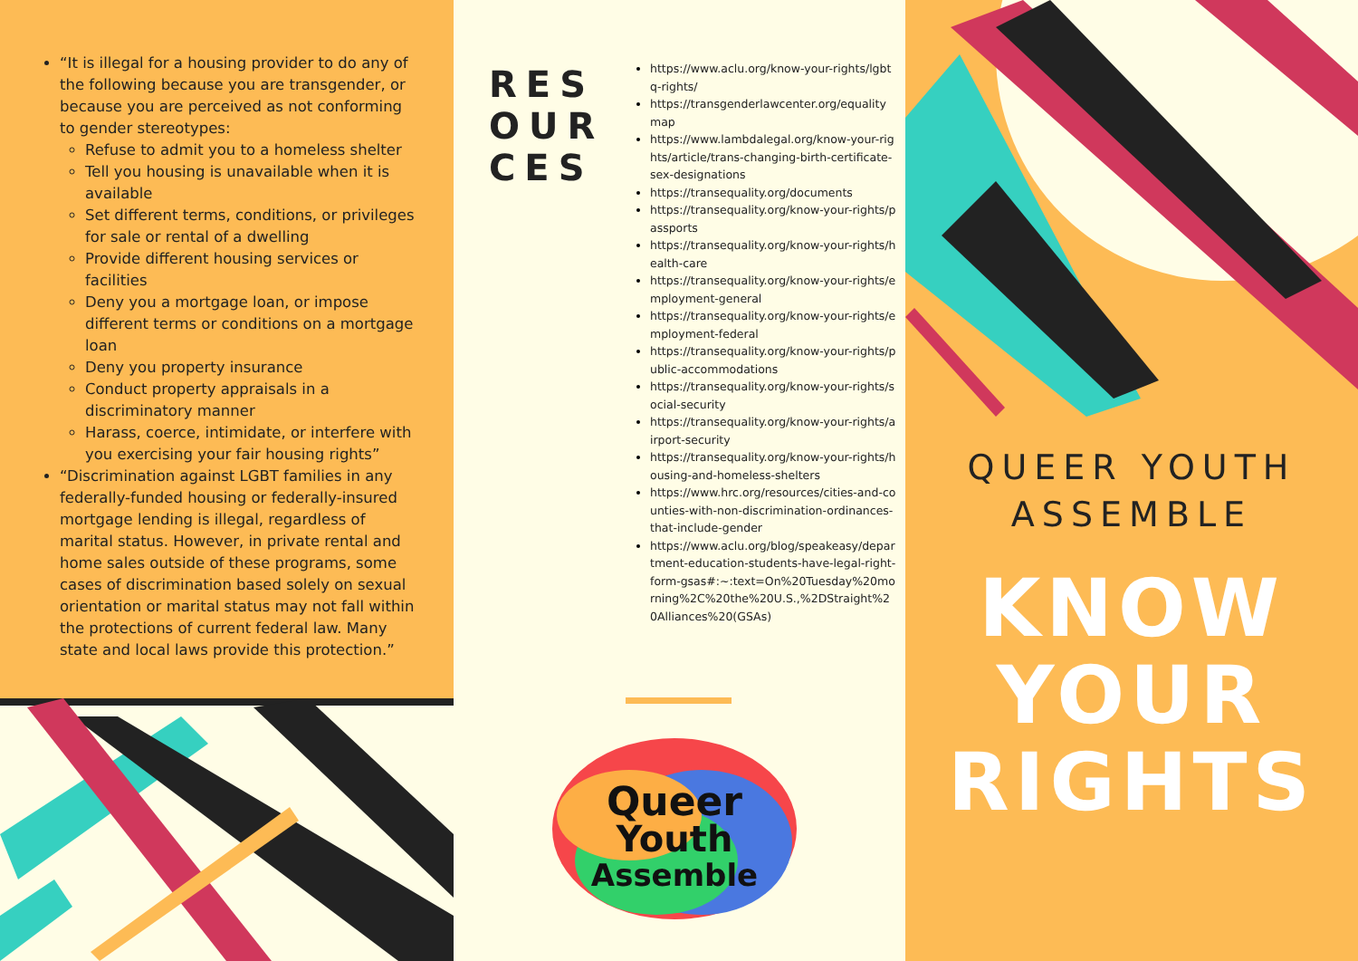“It is illegal for a housing provider to do any of the following because you are transgender, or because you are perceived as not conforming to gender stereotypes:
Refuse to admit you to a homeless shelter
Tell you housing is unavailable when it is available
Set different terms, conditions, or privileges for sale or rental of a dwelling
Provide different housing services or facilities
Deny you a mortgage loan, or impose different terms or conditions on a mortgage loan
Deny you property insurance
Conduct property appraisals in a discriminatory manner
Harass, coerce, intimidate, or interfere with you exercising your fair housing rights”
“Discrimination against LGBT families in any federally-funded housing or federally-insured mortgage lending is illegal, regardless of marital status. However, in private rental and home sales outside of these programs, some cases of discrimination based solely on sexual orientation or marital status may not fall within the protections of current federal law. Many state and local laws provide this protection.”
RES
OUR
CES
https://www.aclu.org/know-your-rights/lgbtq-rights/
https://transgenderlawcenter.org/equalitymap
https://www.lambdalegal.org/know-your-rights/article/trans-changing-birth-certificate-sex-designations
https://transequality.org/documents
https://transequality.org/know-your-rights/passports
https://transequality.org/know-your-rights/health-care
https://transequality.org/know-your-rights/employment-general
https://transequality.org/know-your-rights/employment-federal
https://transequality.org/know-your-rights/public-accommodations
https://transequality.org/know-your-rights/social-security
https://transequality.org/know-your-rights/airport-security
https://transequality.org/know-your-rights/housing-and-homeless-shelters
https://www.hrc.org/resources/cities-and-counties-with-non-discrimination-ordinances-that-include-gender
https://www.aclu.org/blog/speakeasy/department-education-students-have-legal-right-form-gsas#:~:text=On%20Tuesday%20morning%2C%20the%20U.S.,%2DStraight%20Alliances%20(GSAs)
Queer
Youth
Assemble
QUEER YOUTH
ASSEMBLE
KNOW
YOUR
RIGHTS